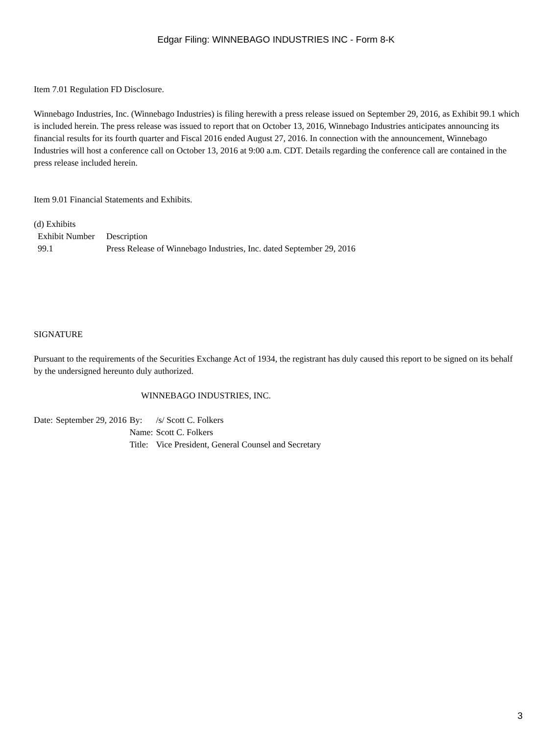Edgar Filing: WINNEBAGO INDUSTRIES INC - Form 8-K
Item 7.01 Regulation FD Disclosure.
Winnebago Industries, Inc. (Winnebago Industries) is filing herewith a press release issued on September 29, 2016, as Exhibit 99.1 which is included herein. The press release was issued to report that on October 13, 2016, Winnebago Industries anticipates announcing its financial results for its fourth quarter and Fiscal 2016 ended August 27, 2016. In connection with the announcement, Winnebago Industries will host a conference call on October 13, 2016 at 9:00 a.m. CDT. Details regarding the conference call are contained in the press release included herein.
Item 9.01 Financial Statements and Exhibits.
(d) Exhibits
| Exhibit Number | Description |
| --- | --- |
| 99.1 | Press Release of Winnebago Industries, Inc. dated September 29, 2016 |
SIGNATURE
Pursuant to the requirements of the Securities Exchange Act of 1934, the registrant has duly caused this report to be signed on its behalf by the undersigned hereunto duly authorized.
WINNEBAGO INDUSTRIES, INC.
| Date: | September 29, 2016 | By: | /s/ Scott C. Folkers |
| | | Name: | Scott C. Folkers |
| | | Title: | Vice President, General Counsel and Secretary |
3